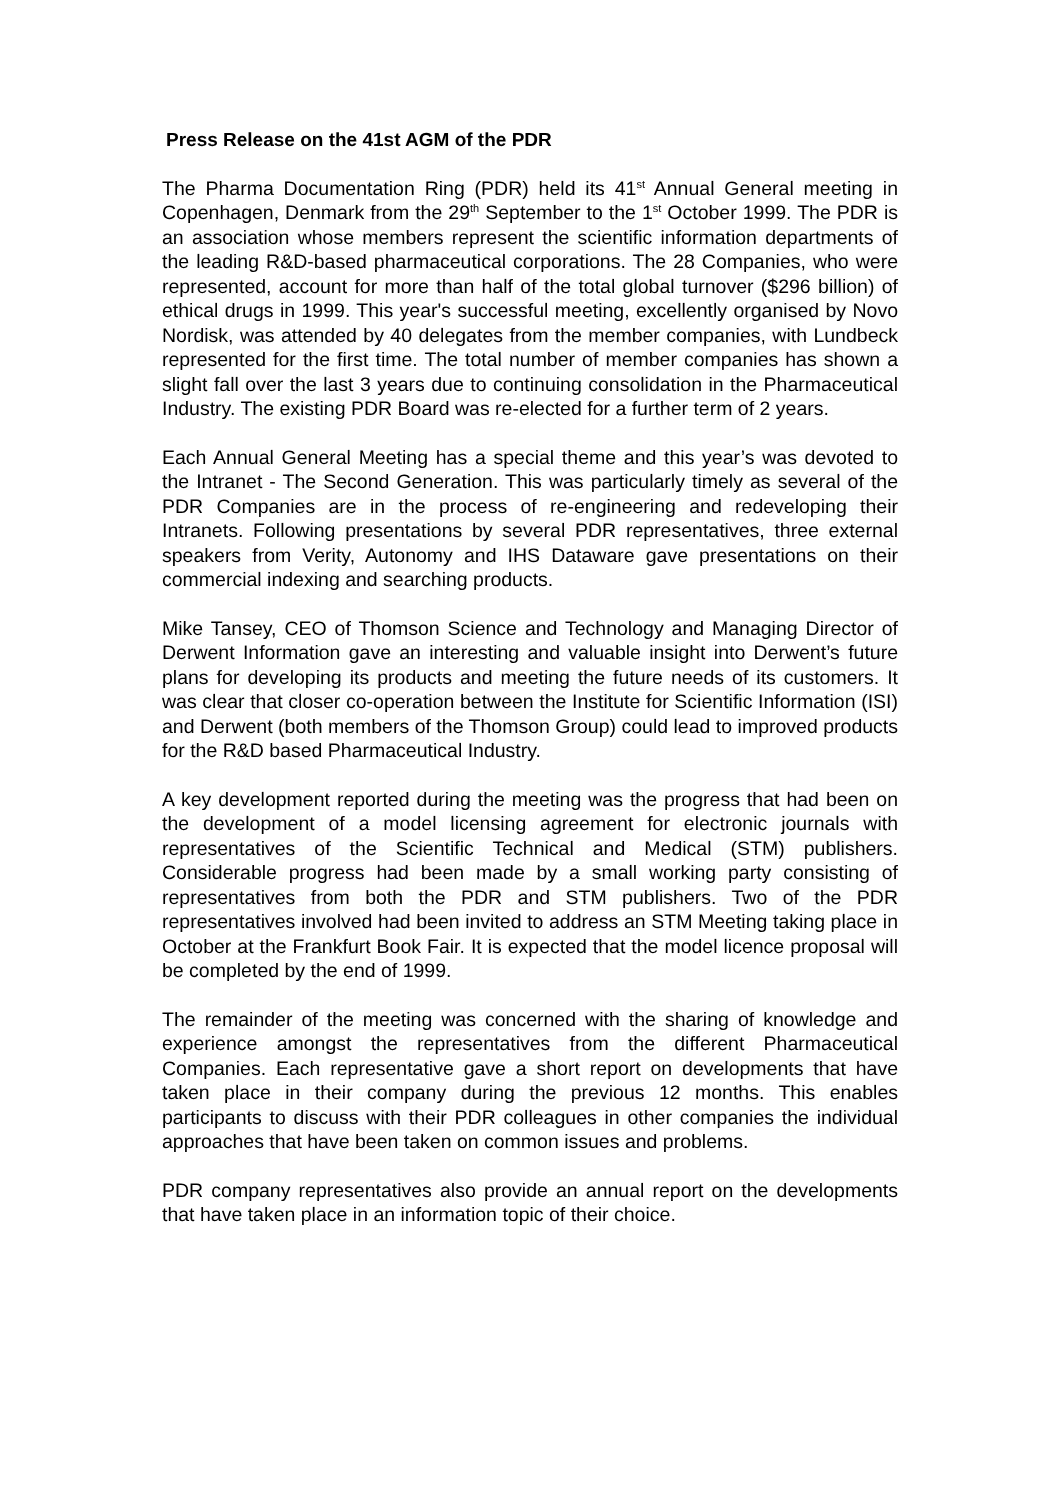Press Release on the 41st AGM of the PDR
The Pharma Documentation Ring (PDR) held its 41<sup>st</sup> Annual General meeting in Copenhagen, Denmark from the 29<sup>th</sup> September to the 1<sup>st</sup> October 1999. The PDR is an association whose members represent the scientific information departments of the leading R&D-based pharmaceutical corporations. The 28 Companies, who were represented, account for more than half of the total global turnover ($296 billion) of ethical drugs in 1999. This year's successful meeting, excellently organised by Novo Nordisk, was attended by 40 delegates from the member companies, with Lundbeck represented for the first time. The total number of member companies has shown a slight fall over the last 3 years due to continuing consolidation in the Pharmaceutical Industry. The existing PDR Board was re-elected for a further term of 2 years.
Each Annual General Meeting has a special theme and this year’s was devoted to the Intranet - The Second Generation. This was particularly timely as several of the PDR Companies are in the process of re-engineering and redeveloping their Intranets. Following presentations by several PDR representatives, three external speakers from Verity, Autonomy and IHS Dataware gave presentations on their commercial indexing and searching products.
Mike Tansey, CEO of Thomson Science and Technology and Managing Director of Derwent Information gave an interesting and valuable insight into Derwent’s future plans for developing its products and meeting the future needs of its customers. It was clear that closer co-operation between the Institute for Scientific Information (ISI) and Derwent (both members of the Thomson Group) could lead to improved products for the R&D based Pharmaceutical Industry.
A key development reported during the meeting was the progress that had been on the development of a model licensing agreement for electronic journals with representatives of the Scientific Technical and Medical (STM) publishers. Considerable progress had been made by a small working party consisting of representatives from both the PDR and STM publishers. Two of the PDR representatives involved had been invited to address an STM Meeting taking place in October at the Frankfurt Book Fair. It is expected that the model licence proposal will be completed by the end of 1999.
The remainder of the meeting was concerned with the sharing of knowledge and experience amongst the representatives from the different Pharmaceutical Companies. Each representative gave a short report on developments that have taken place in their company during the previous 12 months. This enables participants to discuss with their PDR colleagues in other companies the individual approaches that have been taken on common issues and problems.
PDR company representatives also provide an annual report on the developments that have taken place in an information topic of their choice.